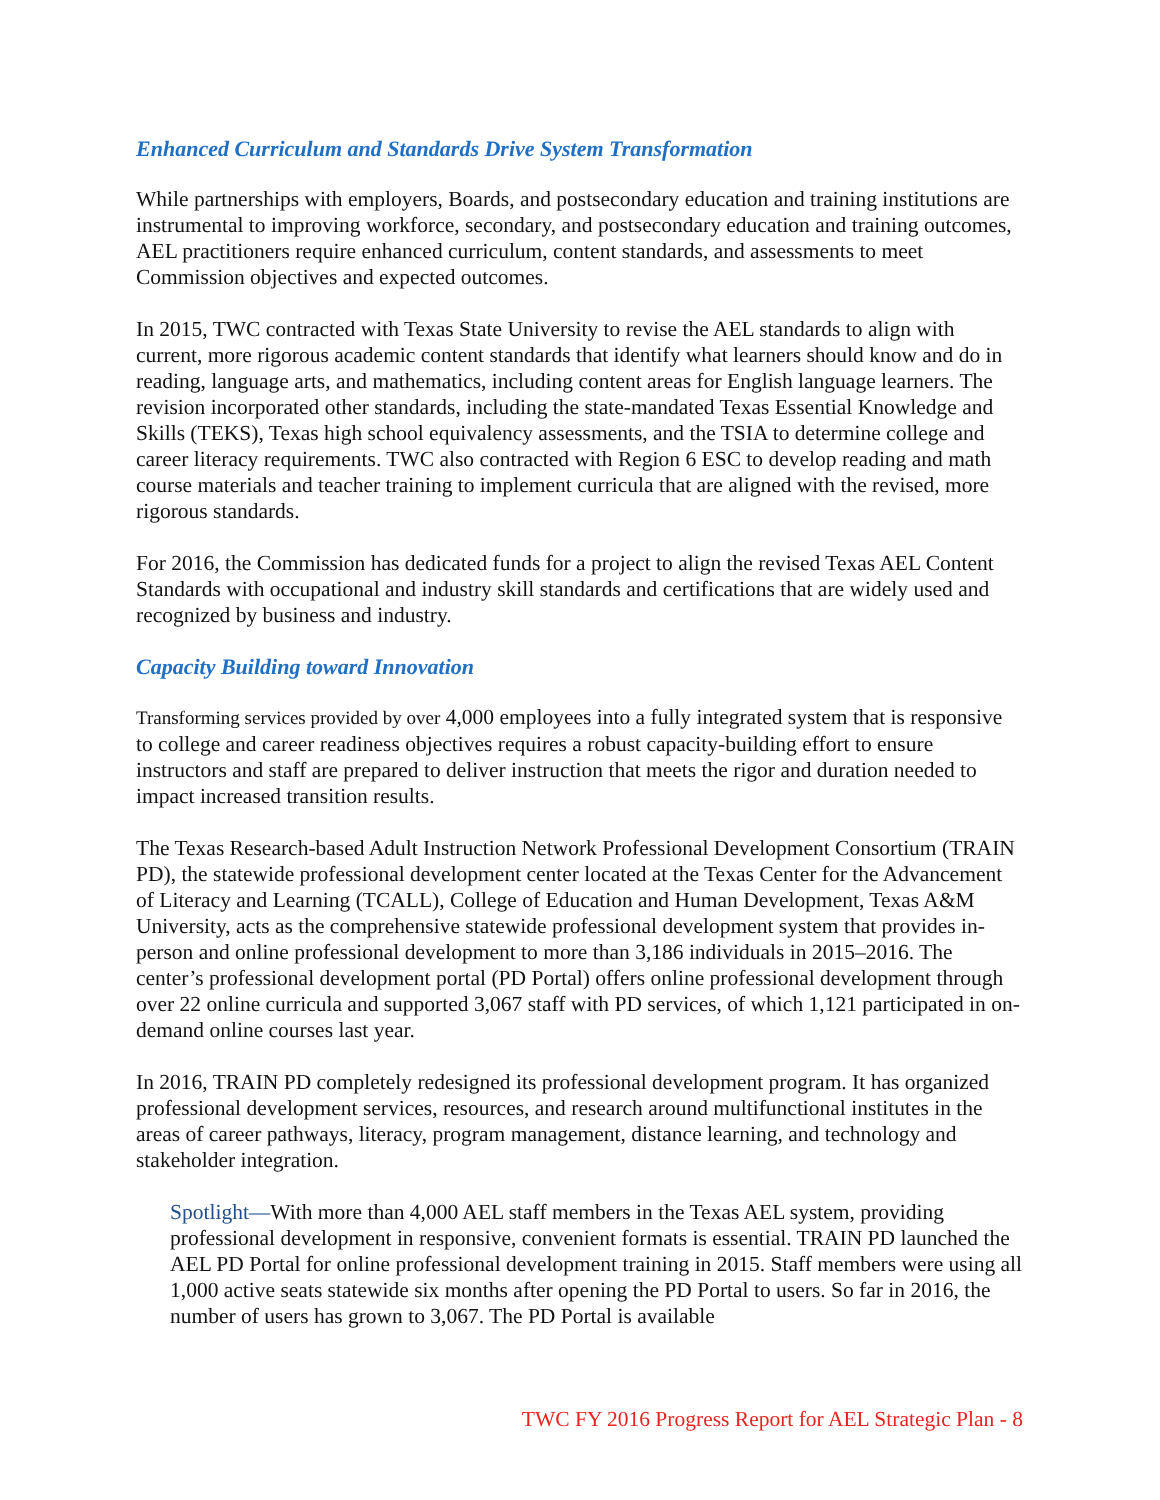Enhanced Curriculum and Standards Drive System Transformation
While partnerships with employers, Boards, and postsecondary education and training institutions are instrumental to improving workforce, secondary, and postsecondary education and training outcomes, AEL practitioners require enhanced curriculum, content standards, and assessments to meet Commission objectives and expected outcomes.
In 2015, TWC contracted with Texas State University to revise the AEL standards to align with current, more rigorous academic content standards that identify what learners should know and do in reading, language arts, and mathematics, including content areas for English language learners. The revision incorporated other standards, including the state-mandated Texas Essential Knowledge and Skills (TEKS), Texas high school equivalency assessments, and the TSIA to determine college and career literacy requirements. TWC also contracted with Region 6 ESC to develop reading and math course materials and teacher training to implement curricula that are aligned with the revised, more rigorous standards.
For 2016, the Commission has dedicated funds for a project to align the revised Texas AEL Content Standards with occupational and industry skill standards and certifications that are widely used and recognized by business and industry.
Capacity Building toward Innovation
Transforming services provided by over 4,000 employees into a fully integrated system that is responsive to college and career readiness objectives requires a robust capacity-building effort to ensure instructors and staff are prepared to deliver instruction that meets the rigor and duration needed to impact increased transition results.
The Texas Research-based Adult Instruction Network Professional Development Consortium (TRAIN PD), the statewide professional development center located at the Texas Center for the Advancement of Literacy and Learning (TCALL), College of Education and Human Development, Texas A&M University, acts as the comprehensive statewide professional development system that provides in-person and online professional development to more than 3,186 individuals in 2015–2016. The center’s professional development portal (PD Portal) offers online professional development through over 22 online curricula and supported 3,067 staff with PD services, of which 1,121 participated in on-demand online courses last year.
In 2016, TRAIN PD completely redesigned its professional development program. It has organized professional development services, resources, and research around multifunctional institutes in the areas of career pathways, literacy, program management, distance learning, and technology and stakeholder integration.
Spotlight—With more than 4,000 AEL staff members in the Texas AEL system, providing professional development in responsive, convenient formats is essential. TRAIN PD launched the AEL PD Portal for online professional development training in 2015. Staff members were using all 1,000 active seats statewide six months after opening the PD Portal to users. So far in 2016, the number of users has grown to 3,067. The PD Portal is available
TWC FY 2016 Progress Report for AEL Strategic Plan - 8